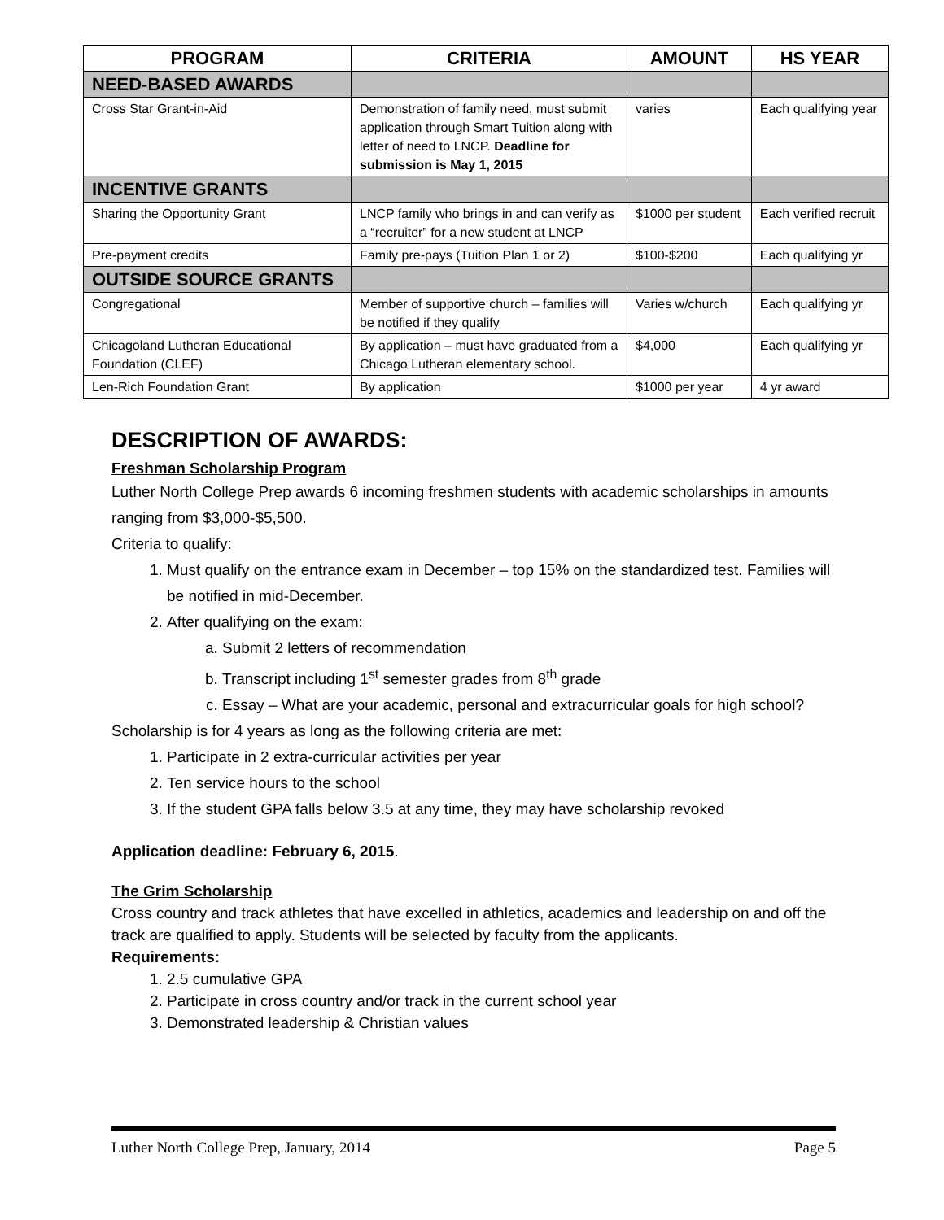| PROGRAM | CRITERIA | AMOUNT | HS YEAR |
| --- | --- | --- | --- |
| NEED-BASED AWARDS | | | |
| Cross Star Grant-in-Aid | Demonstration of family need, must submit application through Smart Tuition along with letter of need to LNCP. Deadline for submission is May 1, 2015 | varies | Each qualifying year |
| INCENTIVE GRANTS | | | |
| Sharing the Opportunity Grant | LNCP family who brings in and can verify as a “recruiter” for a new student at LNCP | $1000 per student | Each verified recruit |
| Pre-payment credits | Family pre-pays (Tuition Plan 1 or 2) | $100-$200 | Each qualifying yr |
| OUTSIDE SOURCE GRANTS | | | |
| Congregational | Member of supportive church – families will be notified if they qualify | Varies w/church | Each qualifying yr |
| Chicagoland Lutheran Educational Foundation (CLEF) | By application – must have graduated from a Chicago Lutheran elementary school. | $4,000 | Each qualifying yr |
| Len-Rich Foundation Grant | By application | $1000 per year | 4 yr award |
DESCRIPTION OF AWARDS:
Freshman Scholarship Program
Luther North College Prep awards 6 incoming freshmen students with academic scholarships in amounts ranging from $3,000-$5,500.
Criteria to qualify:
1. Must qualify on the entrance exam in December – top 15% on the standardized test. Families will be notified in mid-December.
2. After qualifying on the exam:
a. Submit 2 letters of recommendation
b. Transcript including 1<sup>st</sup> semester grades from 8<sup>th</sup> grade
c. Essay – What are your academic, personal and extracurricular goals for high school?
Scholarship is for 4 years as long as the following criteria are met:
1. Participate in 2 extra-curricular activities per year
2. Ten service hours to the school
3. If the student GPA falls below 3.5 at any time, they may have scholarship revoked
Application deadline: February 6, 2015.
The Grim Scholarship
Cross country and track athletes that have excelled in athletics, academics and leadership on and off the track are qualified to apply. Students will be selected by faculty from the applicants.
Requirements:
1. 2.5 cumulative GPA
2. Participate in cross country and/or track in the current school year
3. Demonstrated leadership & Christian values
Luther North College Prep, January, 2014 Page 5